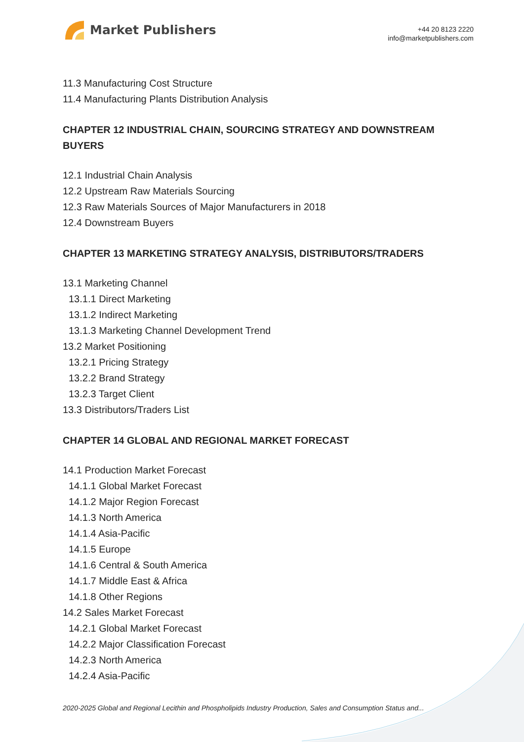Market Publishers
+44 20 8123 2220
info@marketpublishers.com
11.3 Manufacturing Cost Structure
11.4 Manufacturing Plants Distribution Analysis
CHAPTER 12 INDUSTRIAL CHAIN, SOURCING STRATEGY AND DOWNSTREAM BUYERS
12.1 Industrial Chain Analysis
12.2 Upstream Raw Materials Sourcing
12.3 Raw Materials Sources of Major Manufacturers in 2018
12.4 Downstream Buyers
CHAPTER 13 MARKETING STRATEGY ANALYSIS, DISTRIBUTORS/TRADERS
13.1 Marketing Channel
13.1.1 Direct Marketing
13.1.2 Indirect Marketing
13.1.3 Marketing Channel Development Trend
13.2 Market Positioning
13.2.1 Pricing Strategy
13.2.2 Brand Strategy
13.2.3 Target Client
13.3 Distributors/Traders List
CHAPTER 14 GLOBAL AND REGIONAL MARKET FORECAST
14.1 Production Market Forecast
14.1.1 Global Market Forecast
14.1.2 Major Region Forecast
14.1.3 North America
14.1.4 Asia-Pacific
14.1.5 Europe
14.1.6 Central & South America
14.1.7 Middle East & Africa
14.1.8 Other Regions
14.2 Sales Market Forecast
14.2.1 Global Market Forecast
14.2.2 Major Classification Forecast
14.2.3 North America
14.2.4 Asia-Pacific
2020-2025 Global and Regional Lecithin and Phospholipids Industry Production, Sales and Consumption Status and...